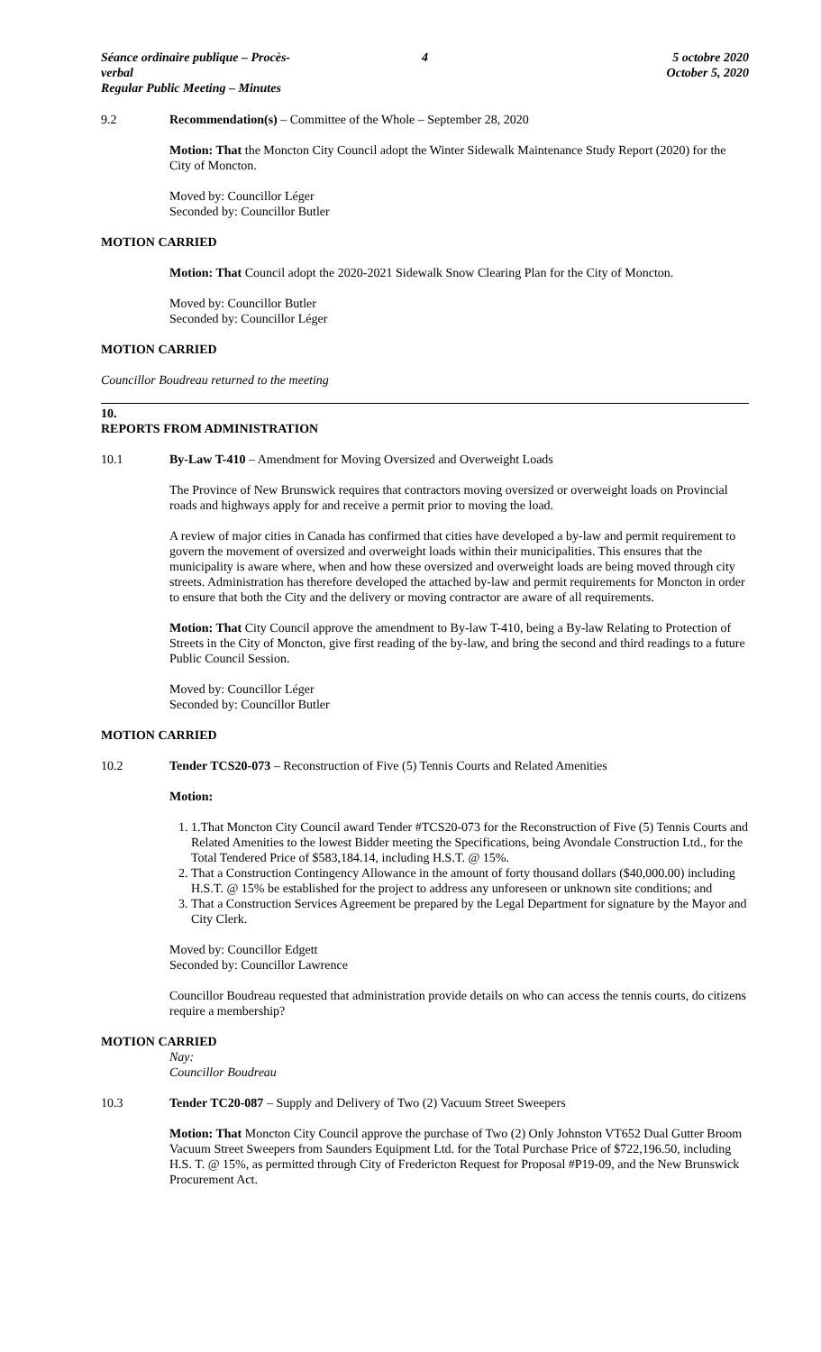Séance ordinaire publique – Procès-verbal
Regular Public Meeting – Minutes
4 5 octobre 2020
October 5, 2020
9.2 Recommendation(s) – Committee of the Whole – September 28, 2020
Motion: That the Moncton City Council adopt the Winter Sidewalk Maintenance Study Report (2020) for the City of Moncton.
Moved by: Councillor Léger
Seconded by: Councillor Butler
MOTION CARRIED
Motion: That Council adopt the 2020-2021 Sidewalk Snow Clearing Plan for the City of Moncton.
Moved by: Councillor Butler
Seconded by: Councillor Léger
MOTION CARRIED
Councillor Boudreau returned to the meeting
10.
REPORTS FROM ADMINISTRATION
10.1 By-Law T-410 – Amendment for Moving Oversized and Overweight Loads
The Province of New Brunswick requires that contractors moving oversized or overweight loads on Provincial roads and highways apply for and receive a permit prior to moving the load.
A review of major cities in Canada has confirmed that cities have developed a by-law and permit requirement to govern the movement of oversized and overweight loads within their municipalities. This ensures that the municipality is aware where, when and how these oversized and overweight loads are being moved through city streets. Administration has therefore developed the attached by-law and permit requirements for Moncton in order to ensure that both the City and the delivery or moving contractor are aware of all requirements.
Motion: That City Council approve the amendment to By-law T-410, being a By-law Relating to Protection of Streets in the City of Moncton, give first reading of the by-law, and bring the second and third readings to a future Public Council Session.
Moved by: Councillor Léger
Seconded by: Councillor Butler
MOTION CARRIED
10.2 Tender TCS20-073 – Reconstruction of Five (5) Tennis Courts and Related Amenities
Motion:
1. 1.That Moncton City Council award Tender #TCS20-073 for the Reconstruction of Five (5) Tennis Courts and Related Amenities to the lowest Bidder meeting the Specifications, being Avondale Construction Ltd., for the Total Tendered Price of $583,184.14, including H.S.T. @ 15%.
2. That a Construction Contingency Allowance in the amount of forty thousand dollars ($40,000.00) including H.S.T. @ 15% be established for the project to address any unforeseen or unknown site conditions; and
3. That a Construction Services Agreement be prepared by the Legal Department for signature by the Mayor and City Clerk.
Moved by: Councillor Edgett
Seconded by: Councillor Lawrence
Councillor Boudreau requested that administration provide details on who can access the tennis courts, do citizens require a membership?
MOTION CARRIED
Nay:
Councillor Boudreau
10.3 Tender TC20-087 – Supply and Delivery of Two (2) Vacuum Street Sweepers
Motion: That Moncton City Council approve the purchase of Two (2) Only Johnston VT652 Dual Gutter Broom Vacuum Street Sweepers from Saunders Equipment Ltd. for the Total Purchase Price of $722,196.50, including H.S. T. @ 15%, as permitted through City of Fredericton Request for Proposal #P19-09, and the New Brunswick Procurement Act.